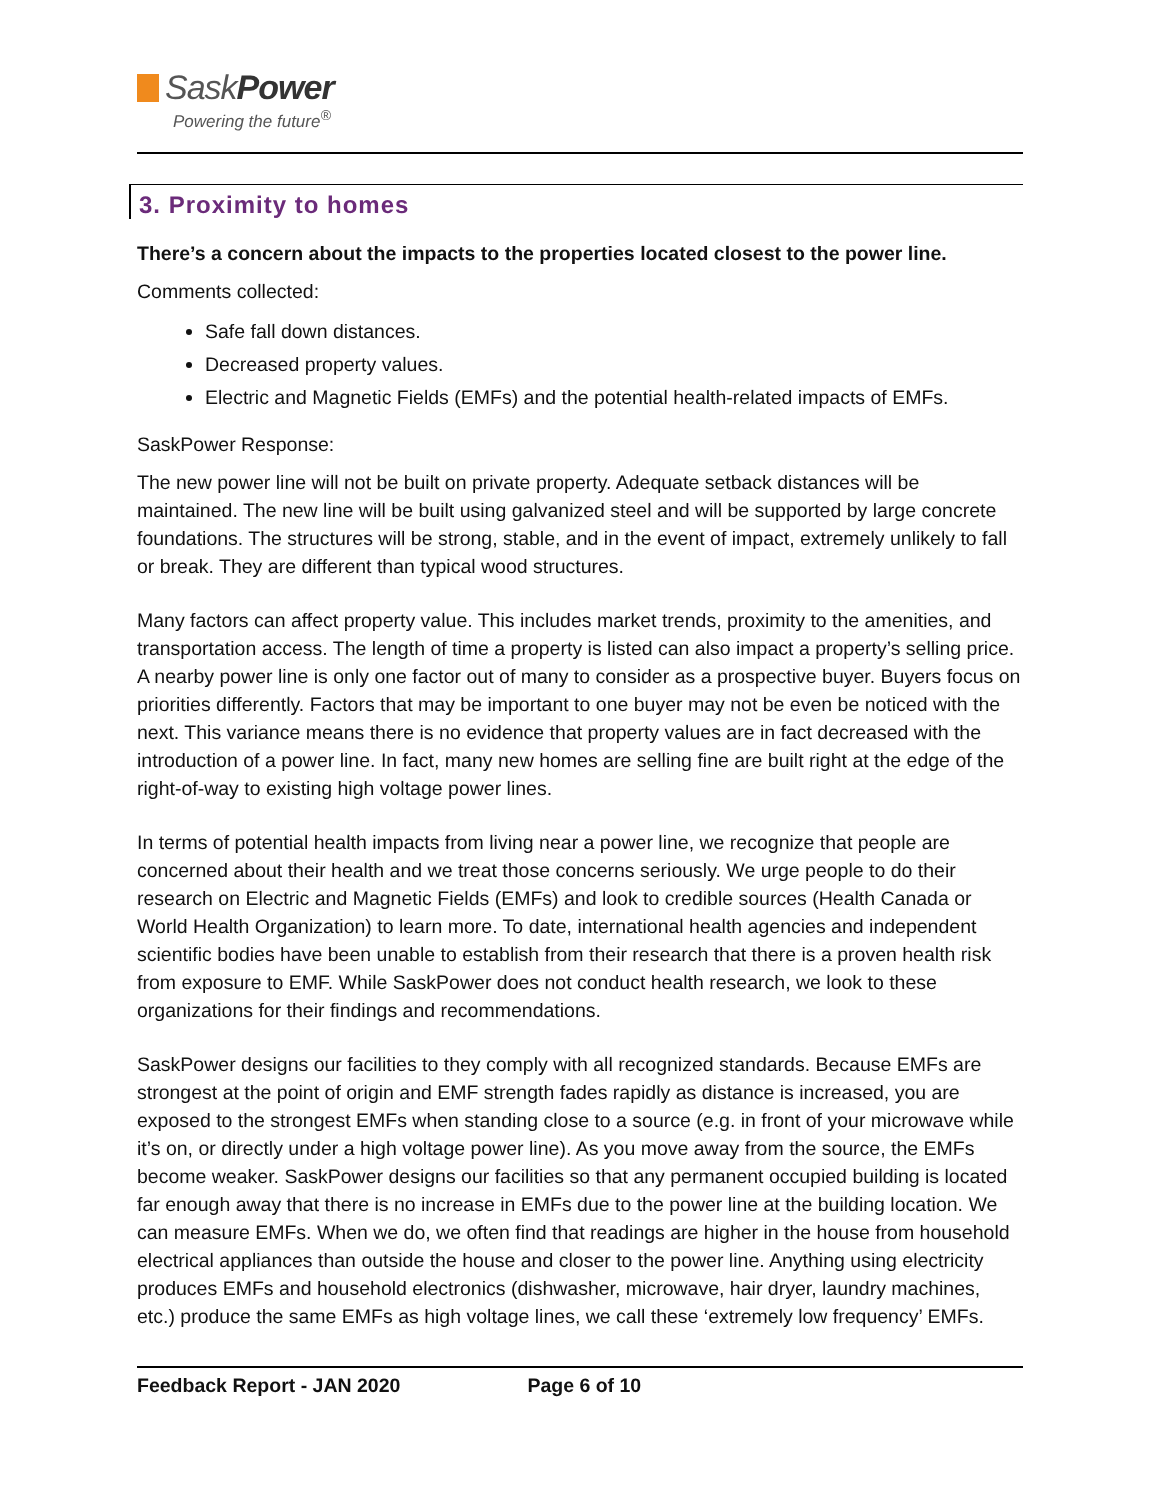SaskPower
Powering the future<sup>®</sup>
3. Proximity to homes
There’s a concern about the impacts to the properties located closest to the power line.
Comments collected:
Safe fall down distances.
Decreased property values.
Electric and Magnetic Fields (EMFs) and the potential health-related impacts of EMFs.
SaskPower Response:
The new power line will not be built on private property. Adequate setback distances will be maintained. The new line will be built using galvanized steel and will be supported by large concrete foundations. The structures will be strong, stable, and in the event of impact, extremely unlikely to fall or break. They are different than typical wood structures.
Many factors can affect property value. This includes market trends, proximity to the amenities, and transportation access. The length of time a property is listed can also impact a property’s selling price. A nearby power line is only one factor out of many to consider as a prospective buyer. Buyers focus on priorities differently. Factors that may be important to one buyer may not be even be noticed with the next. This variance means there is no evidence that property values are in fact decreased with the introduction of a power line. In fact, many new homes are selling fine are built right at the edge of the right-of-way to existing high voltage power lines.
In terms of potential health impacts from living near a power line, we recognize that people are concerned about their health and we treat those concerns seriously. We urge people to do their research on Electric and Magnetic Fields (EMFs) and look to credible sources (Health Canada or World Health Organization) to learn more. To date, international health agencies and independent scientific bodies have been unable to establish from their research that there is a proven health risk from exposure to EMF. While SaskPower does not conduct health research, we look to these organizations for their findings and recommendations.
SaskPower designs our facilities to they comply with all recognized standards. Because EMFs are strongest at the point of origin and EMF strength fades rapidly as distance is increased, you are exposed to the strongest EMFs when standing close to a source (e.g. in front of your microwave while it’s on, or directly under a high voltage power line). As you move away from the source, the EMFs become weaker. SaskPower designs our facilities so that any permanent occupied building is located far enough away that there is no increase in EMFs due to the power line at the building location. We can measure EMFs. When we do, we often find that readings are higher in the house from household electrical appliances than outside the house and closer to the power line. Anything using electricity produces EMFs and household electronics (dishwasher, microwave, hair dryer, laundry machines, etc.) produce the same EMFs as high voltage lines, we call these ‘extremely low frequency’ EMFs.
Feedback Report - JAN 2020 Page 6 of 10